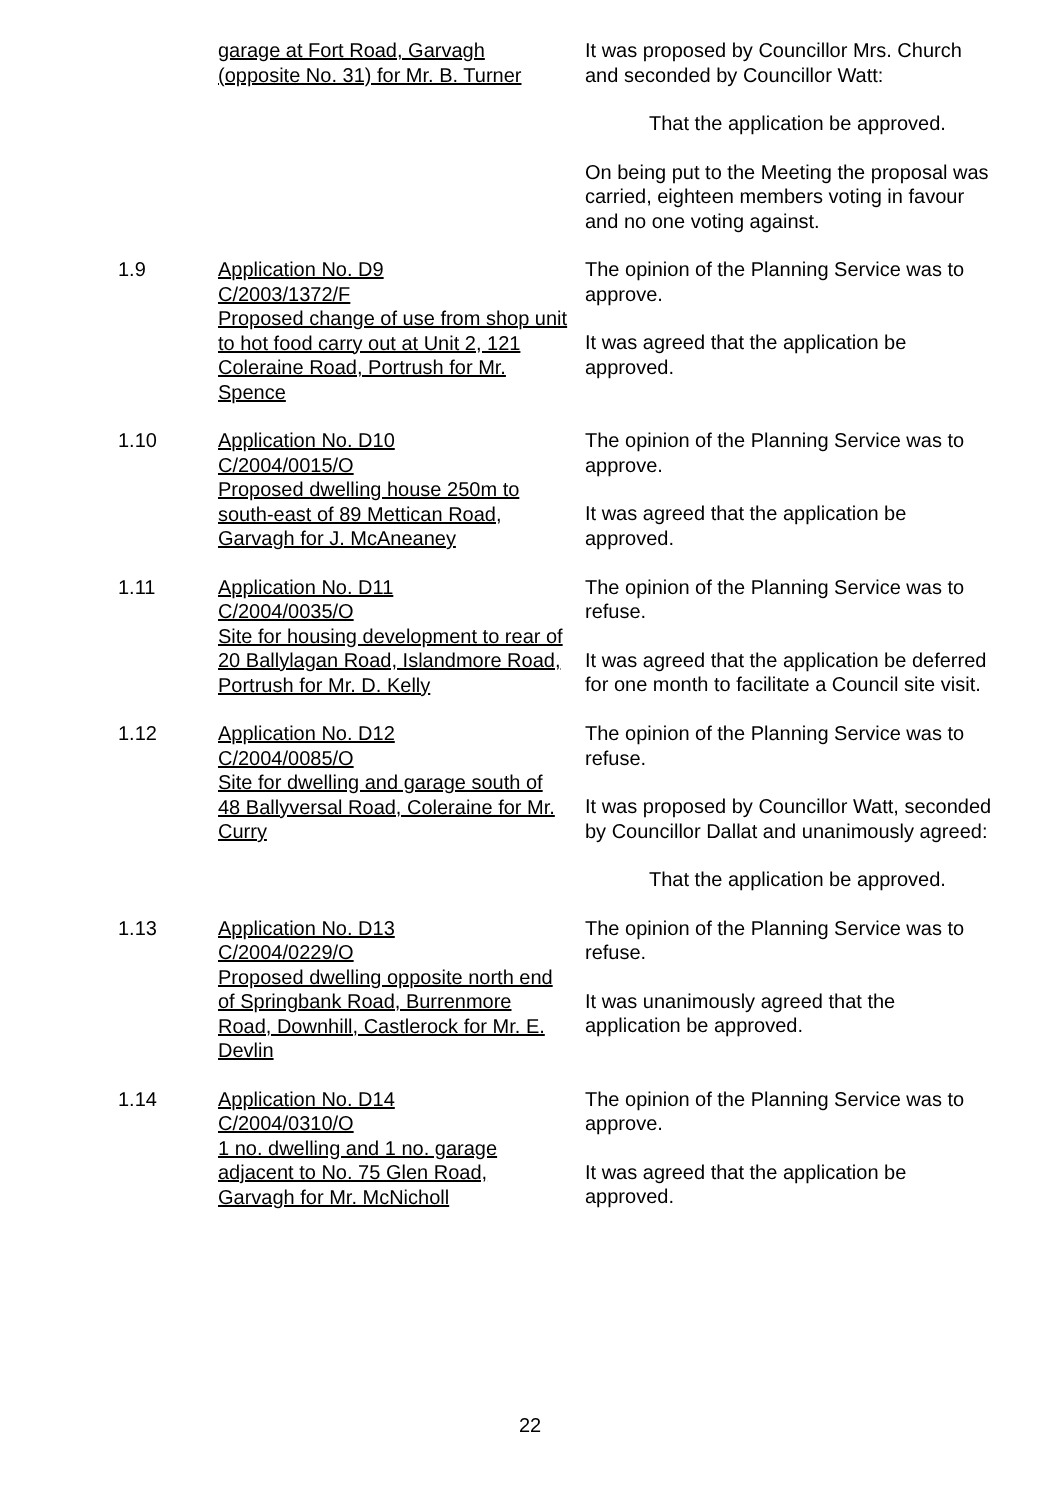garage at Fort Road, Garvagh (opposite No. 31) for Mr. B. Turner
It was proposed by Councillor Mrs. Church and seconded by Councillor Watt:
That the application be approved.
On being put to the Meeting the proposal was carried, eighteen members voting in favour and no one voting against.
1.9 Application No. D9
C/2003/1372/F
Proposed change of use from shop unit to hot food carry out at Unit 2, 121 Coleraine Road, Portrush for Mr. Spence
The opinion of the Planning Service was to approve.
It was agreed that the application be approved.
1.10 Application No. D10
C/2004/0015/O
Proposed dwelling house 250m to south-east of 89 Mettican Road, Garvagh for J. McAneaney
The opinion of the Planning Service was to approve.
It was agreed that the application be approved.
1.11 Application No. D11
C/2004/0035/O
Site for housing development to rear of 20 Ballylagan Road, Islandmore Road, Portrush for Mr. D. Kelly
The opinion of the Planning Service was to refuse.
It was agreed that the application be deferred for one month to facilitate a Council site visit.
1.12 Application No. D12
C/2004/0085/O
Site for dwelling and garage south of 48 Ballyversal Road, Coleraine for Mr. Curry
The opinion of the Planning Service was to refuse.
It was proposed by Councillor Watt, seconded by Councillor Dallat and unanimously agreed:
That the application be approved.
1.13 Application No. D13
C/2004/0229/O
Proposed dwelling opposite north end of Springbank Road, Burrenmore Road, Downhill, Castlerock for Mr. E. Devlin
The opinion of the Planning Service was to refuse.
It was unanimously agreed that the application be approved.
1.14 Application No. D14
C/2004/0310/O
1 no. dwelling and 1 no. garage adjacent to No. 75 Glen Road, Garvagh for Mr. McNicholl
The opinion of the Planning Service was to approve.
It was agreed that the application be approved.
22